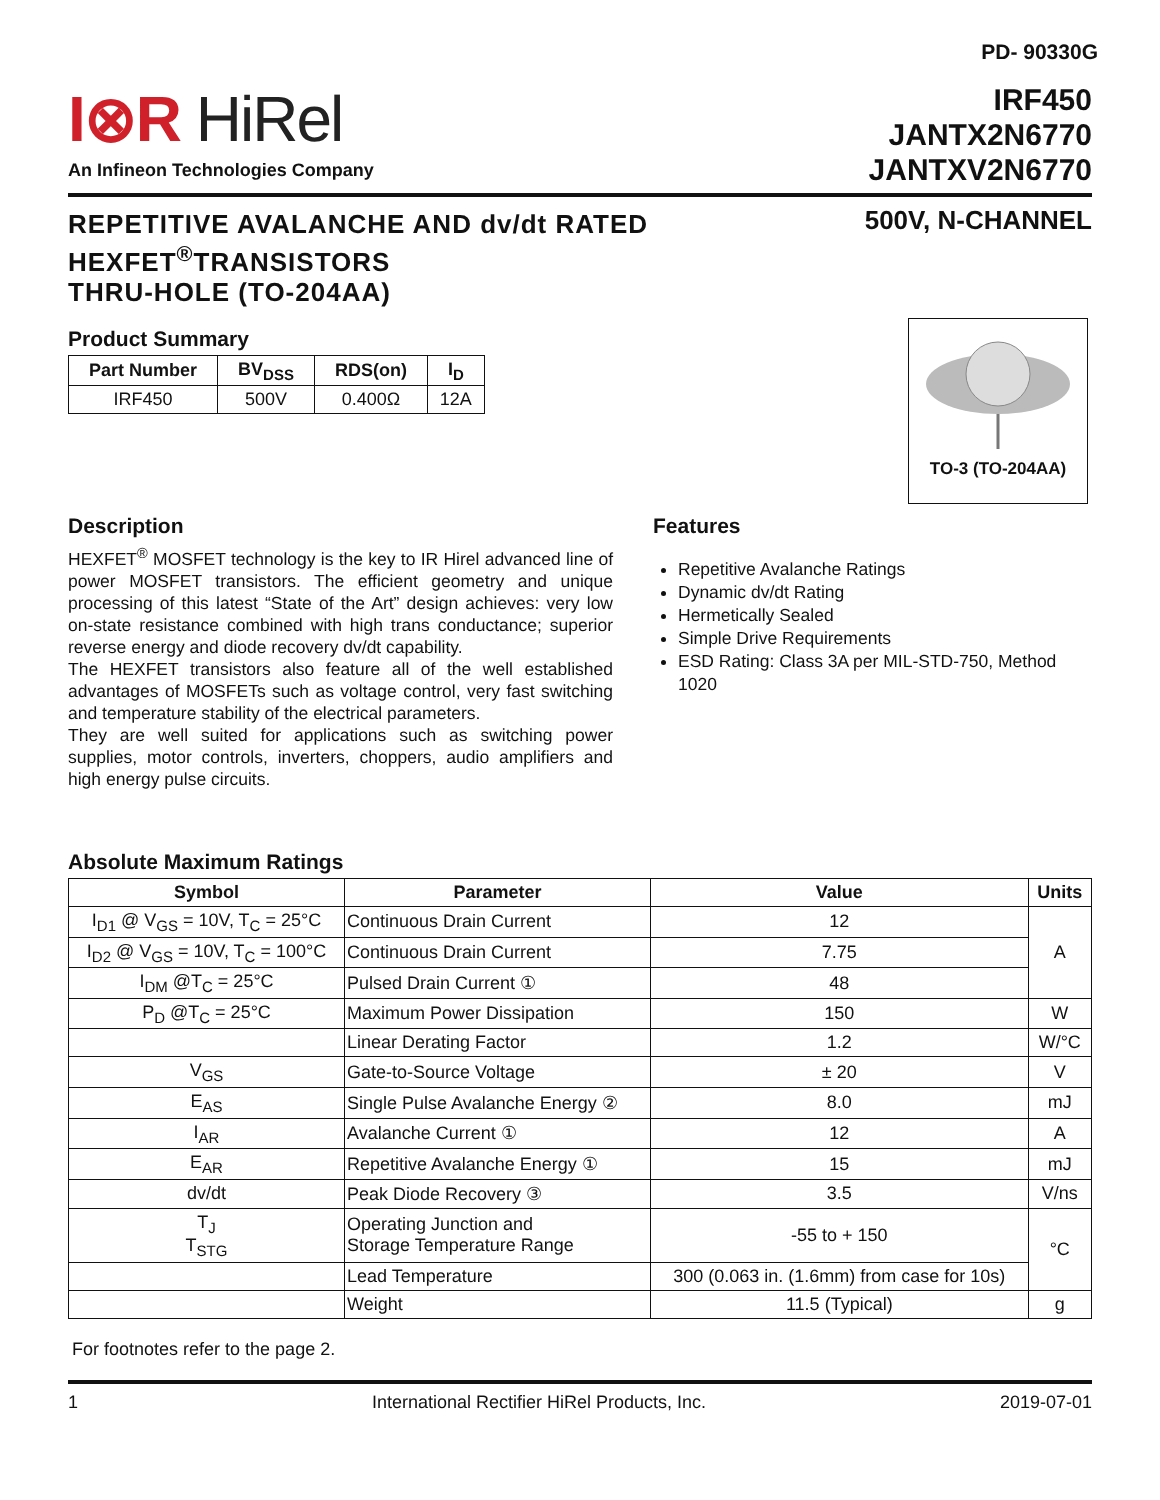PD- 90330G
I⊗R HiRel
An Infineon Technologies Company
IRF450
JANTX2N6770
JANTXV2N6770
REPETITIVE AVALANCHE AND dv/dt RATED
HEXFET<sup>®</sup>TRANSISTORS
THRU-HOLE (TO-204AA)
500V, N-CHANNEL
Product Summary
| Part Number | BV<sub>DSS</sub> | RDS(on) | I<sub>D</sub> |
| --- | --- | --- | --- |
| IRF450 | 500V | 0.400Ω | 12A |
TO-3 (TO-204AA)
Description
HEXFET<sup>®</sup> MOSFET technology is the key to IR Hirel advanced line of power MOSFET transistors. The efficient geometry and unique processing of this latest “State of the Art” design achieves: very low on-state resistance combined with high trans conductance; superior reverse energy and diode recovery dv/dt capability.
The HEXFET transistors also feature all of the well established advantages of MOSFETs such as voltage control, very fast switching and temperature stability of the electrical parameters.
They are well suited for applications such as switching power supplies, motor controls, inverters, choppers, audio amplifiers and high energy pulse circuits.
Features
Repetitive Avalanche Ratings
Dynamic dv/dt Rating
Hermetically Sealed
Simple Drive Requirements
ESD Rating: Class 3A per MIL-STD-750, Method 1020
Absolute Maximum Ratings
| Symbol | Parameter | Value | Units |
| --- | --- | --- | --- |
| I<sub>D1</sub> @ V<sub>GS</sub> = 10V, T<sub>C</sub> = 25°C | Continuous Drain Current | 12 | A |
| I<sub>D2</sub> @ V<sub>GS</sub> = 10V, T<sub>C</sub> = 100°C | Continuous Drain Current | 7.75 | |
| I<sub>DM</sub> @T<sub>C</sub> = 25°C | Pulsed Drain Current ① | 48 | |
| P<sub>D</sub> @T<sub>C</sub> = 25°C | Maximum Power Dissipation | 150 | W |
| | Linear Derating Factor | 1.2 | W/°C |
| V<sub>GS</sub> | Gate-to-Source Voltage | ± 20 | V |
| E<sub>AS</sub> | Single Pulse Avalanche Energy ② | 8.0 | mJ |
| I<sub>AR</sub> | Avalanche Current ① | 12 | A |
| E<sub>AR</sub> | Repetitive Avalanche Energy ① | 15 | mJ |
| dv/dt | Peak Diode Recovery ③ | 3.5 | V/ns |
| T<sub>J</sub> T<sub>STG</sub> | Operating Junction and Storage Temperature Range | -55 to + 150 | °C |
| | Lead Temperature | 300 (0.063 in. (1.6mm) from case for 10s) | |
| | Weight | 11.5 (Typical) | g |
For footnotes refer to the page 2.
1 International Rectifier HiRel Products, Inc. 2019-07-01